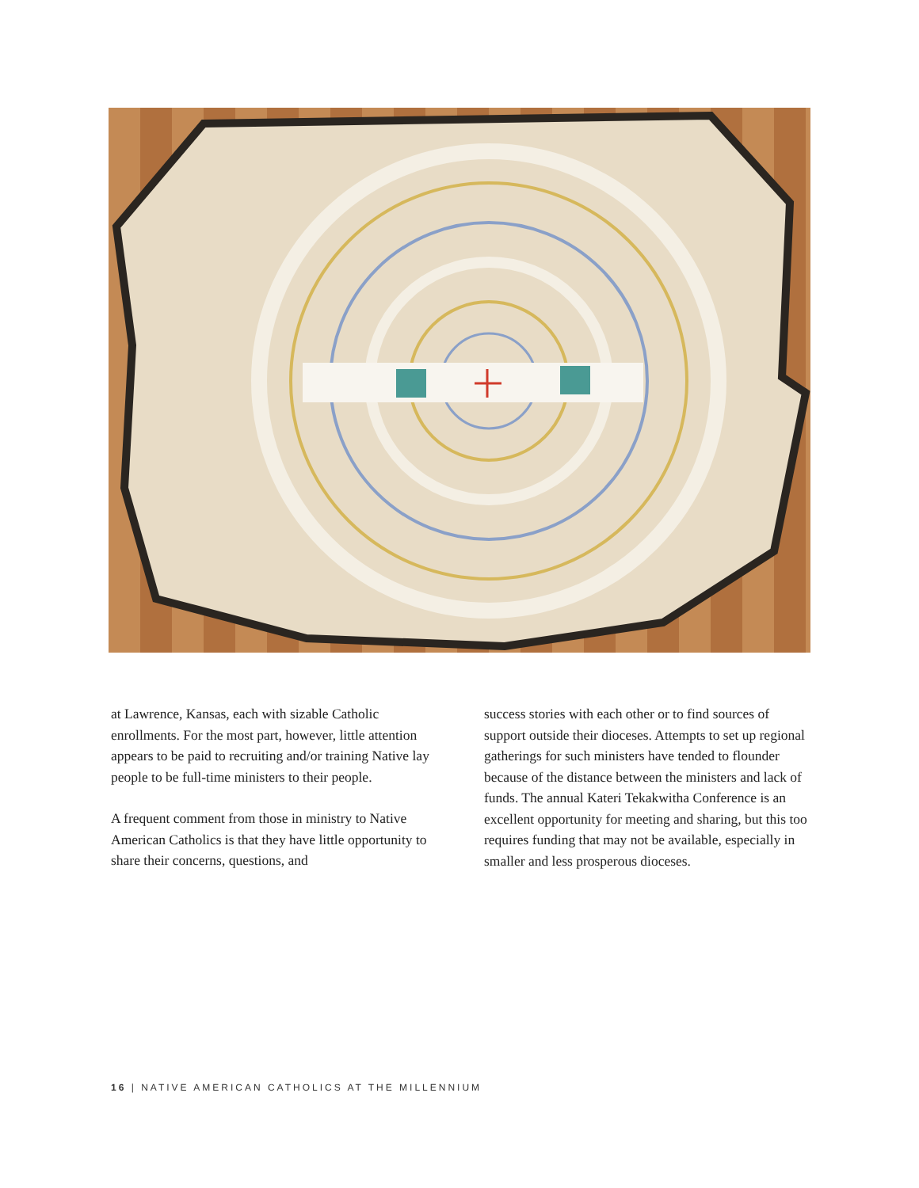at Lawrence, Kansas, each with sizable Catholic enrollments. For the most part, however, little attention appears to be paid to recruiting and/or training Native lay people to be full-time ministers to their people.
A frequent comment from those in ministry to Native American Catholics is that they have little opportunity to share their concerns, questions, and
success stories with each other or to find sources of support outside their dioceses. Attempts to set up regional gatherings for such ministers have tended to flounder because of the distance between the ministers and lack of funds. The annual Kateri Tekakwitha Conference is an excellent opportunity for meeting and sharing, but this too requires funding that may not be available, especially in smaller and less prosperous dioceses.
16 | NATIVE AMERICAN CATHOLICS AT THE MILLENNIUM